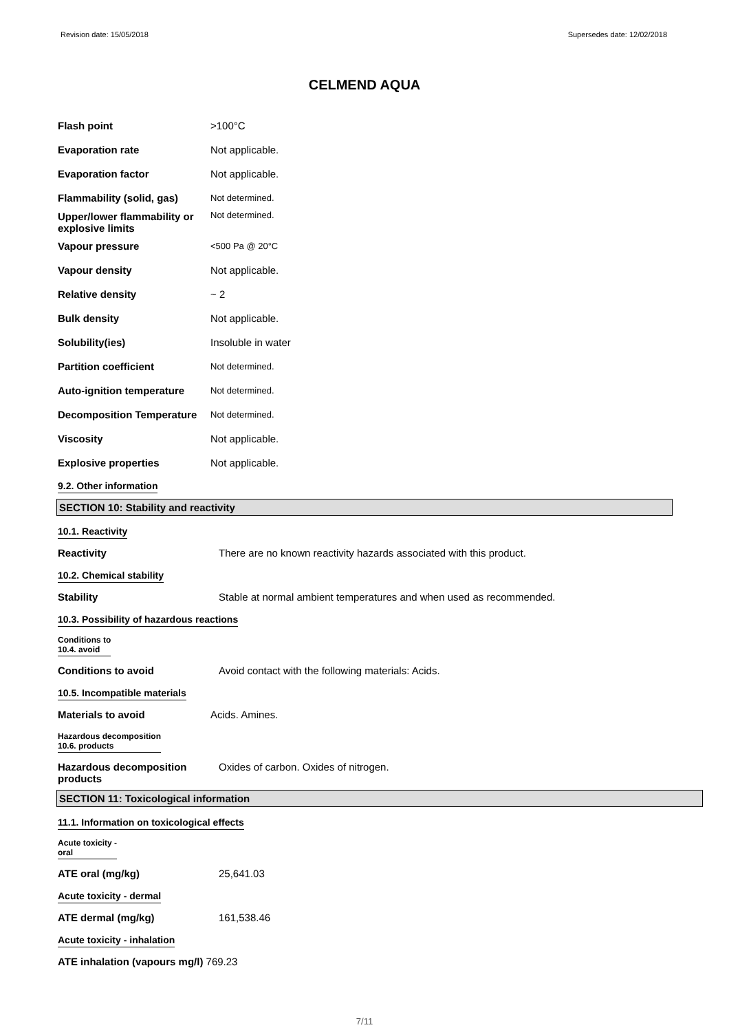Revision date: 15/05/2018 Supersedes date: 12/02/2018
CELMEND AQUA
| Flash point | >100°C |
| Evaporation rate | Not applicable. |
| Evaporation factor | Not applicable. |
| Flammability (solid, gas) | Not determined. |
| Upper/lower flammability or explosive limits | Not determined. |
| Vapour pressure | <500 Pa @ 20°C |
| Vapour density | Not applicable. |
| Relative density | ~ 2 |
| Bulk density | Not applicable. |
| Solubility(ies) | Insoluble in water |
| Partition coefficient | Not determined. |
| Auto-ignition temperature | Not determined. |
| Decomposition Temperature | Not determined. |
| Viscosity | Not applicable. |
| Explosive properties | Not applicable. |
9.2. Other information
SECTION 10: Stability and reactivity
10.1. Reactivity
Reactivity There are no known reactivity hazards associated with this product.
10.2. Chemical stability
Stability Stable at normal ambient temperatures and when used as recommended.
10.3. Possibility of hazardous reactions
Conditions to
10.4. avoid
Conditions to avoid Avoid contact with the following materials: Acids.
10.5. Incompatible materials
Materials to avoid Acids. Amines.
Hazardous decomposition
10.6. products
Hazardous decomposition products Oxides of carbon. Oxides of nitrogen.
SECTION 11: Toxicological information
11.1. Information on toxicological effects
Acute toxicity -
oral
ATE oral (mg/kg) 25,641.03
Acute toxicity - dermal
ATE dermal (mg/kg) 161,538.46
Acute toxicity - inhalation
ATE inhalation (vapours mg/l) 769.23
7/11